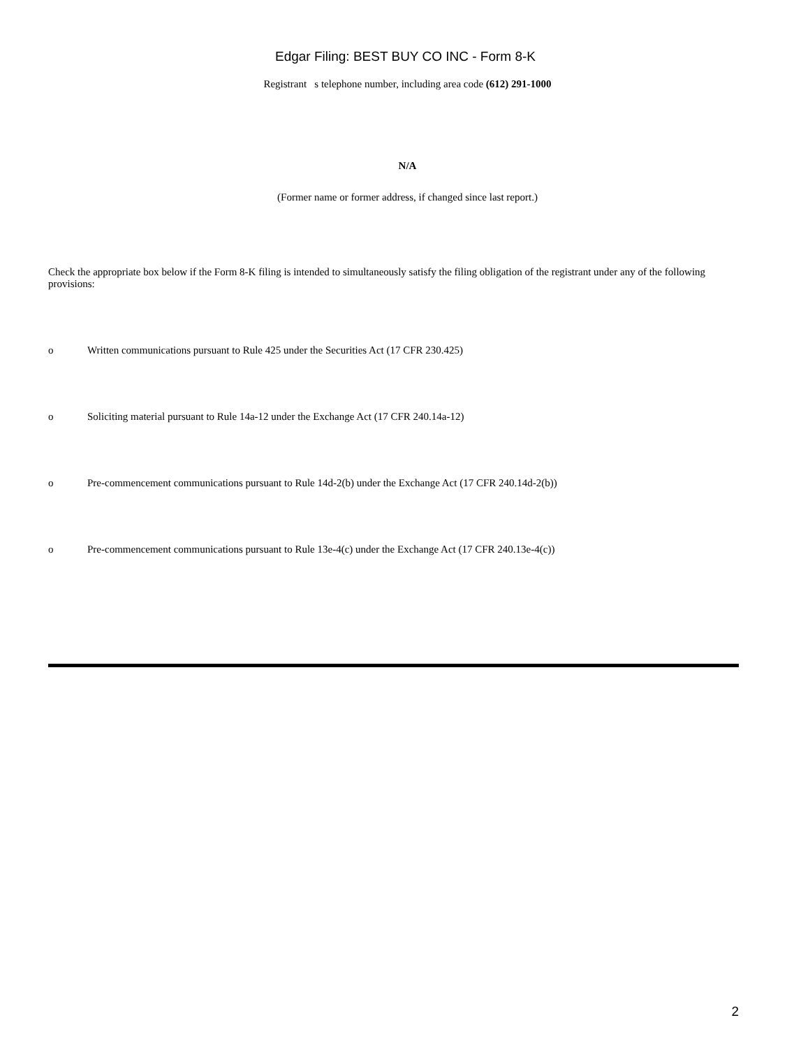Edgar Filing: BEST BUY CO INC - Form 8-K
Registrant s telephone number, including area code (612) 291-1000
N/A
(Former name or former address, if changed since last report.)
Check the appropriate box below if the Form 8-K filing is intended to simultaneously satisfy the filing obligation of the registrant under any of the following provisions:
o Written communications pursuant to Rule 425 under the Securities Act (17 CFR 230.425)
o Soliciting material pursuant to Rule 14a-12 under the Exchange Act (17 CFR 240.14a-12)
o Pre-commencement communications pursuant to Rule 14d-2(b) under the Exchange Act (17 CFR 240.14d-2(b))
o Pre-commencement communications pursuant to Rule 13e-4(c) under the Exchange Act (17 CFR 240.13e-4(c))
2